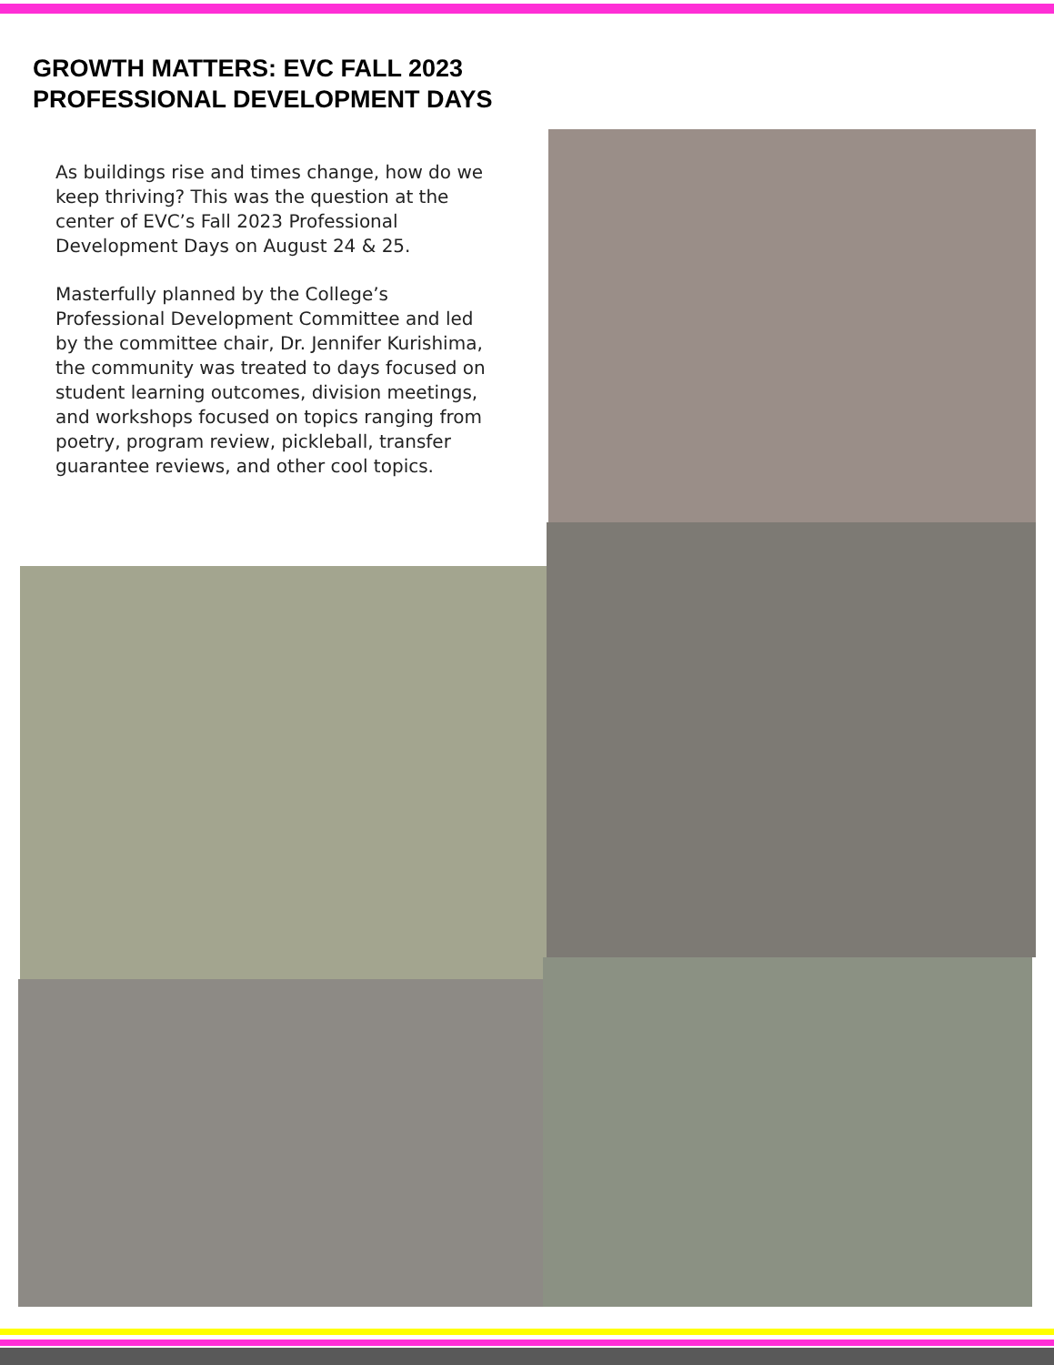GROWTH MATTERS: EVC FALL 2023 PROFESSIONAL DEVELOPMENT DAYS
As buildings rise and times change, how do we keep thriving? This was the question at the center of EVC’s Fall 2023 Professional Development Days on August 24 & 25.
Masterfully planned by the College’s Professional Development Committee and led by the committee chair, Dr. Jennifer Kurishima, the community was treated to days focused on student learning outcomes, division meetings, and workshops focused on topics ranging from poetry, program review, pickleball, transfer guarantee reviews, and other cool topics.